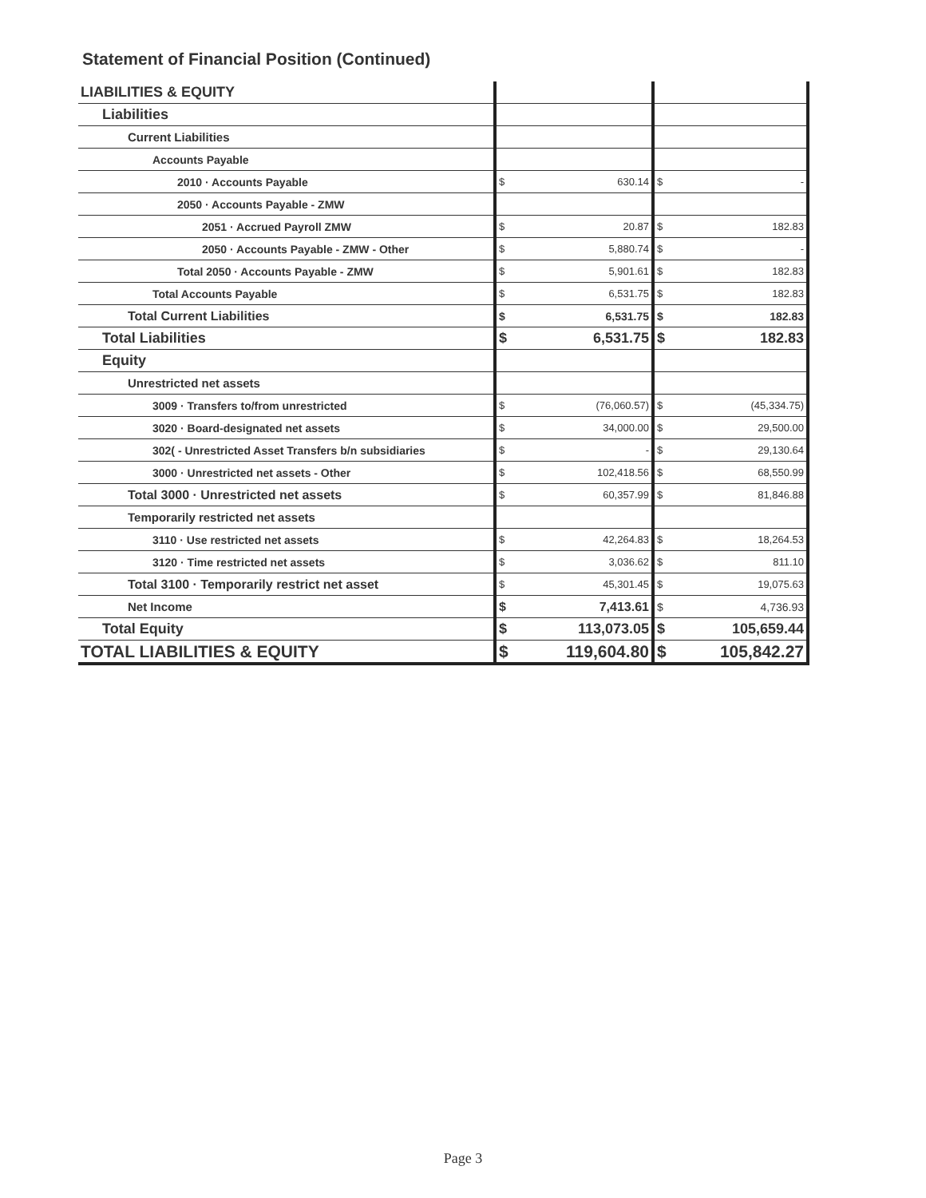Statement of Financial Position (Continued)
| LIABILITIES & EQUITY | | | | |
| Liabilities | | | | |
| Current Liabilities | | | | |
| Accounts Payable | | | | |
| 2010 · Accounts Payable | $ | 630.14 | $ | - |
| 2050 · Accounts Payable - ZMW | | | | |
| 2051 · Accrued Payroll ZMW | $ | 20.87 | $ | 182.83 |
| 2050 · Accounts Payable - ZMW - Other | $ | 5,880.74 | $ | - |
| Total 2050 · Accounts Payable - ZMW | $ | 5,901.61 | $ | 182.83 |
| Total Accounts Payable | $ | 6,531.75 | $ | 182.83 |
| Total Current Liabilities | $ | 6,531.75 | $ | 182.83 |
| Total Liabilities | $ | 6,531.75 | $ | 182.83 |
| Equity | | | | |
| Unrestricted net assets | | | | |
| 3009 · Transfers to/from unrestricted | $ | (76,060.57) | $ | (45,334.75) |
| 3020 · Board-designated net assets | $ | 34,000.00 | $ | 29,500.00 |
| 302( - Unrestricted Asset Transfers b/n subsidiaries | $ | - | $ | 29,130.64 |
| 3000 · Unrestricted net assets - Other | $ | 102,418.56 | $ | 68,550.99 |
| Total 3000 · Unrestricted net assets | $ | 60,357.99 | $ | 81,846.88 |
| Temporarily restricted net assets | | | | |
| 3110 · Use restricted net assets | $ | 42,264.83 | $ | 18,264.53 |
| 3120 · Time restricted net assets | $ | 3,036.62 | $ | 811.10 |
| Total 3100 · Temporarily restrict net asset | $ | 45,301.45 | $ | 19,075.63 |
| Net Income | $ | 7,413.61 | $ | 4,736.93 |
| Total Equity | $ | 113,073.05 | $ | 105,659.44 |
| TOTAL LIABILITIES & EQUITY | $ | 119,604.80 | $ | 105,842.27 |
Page 3